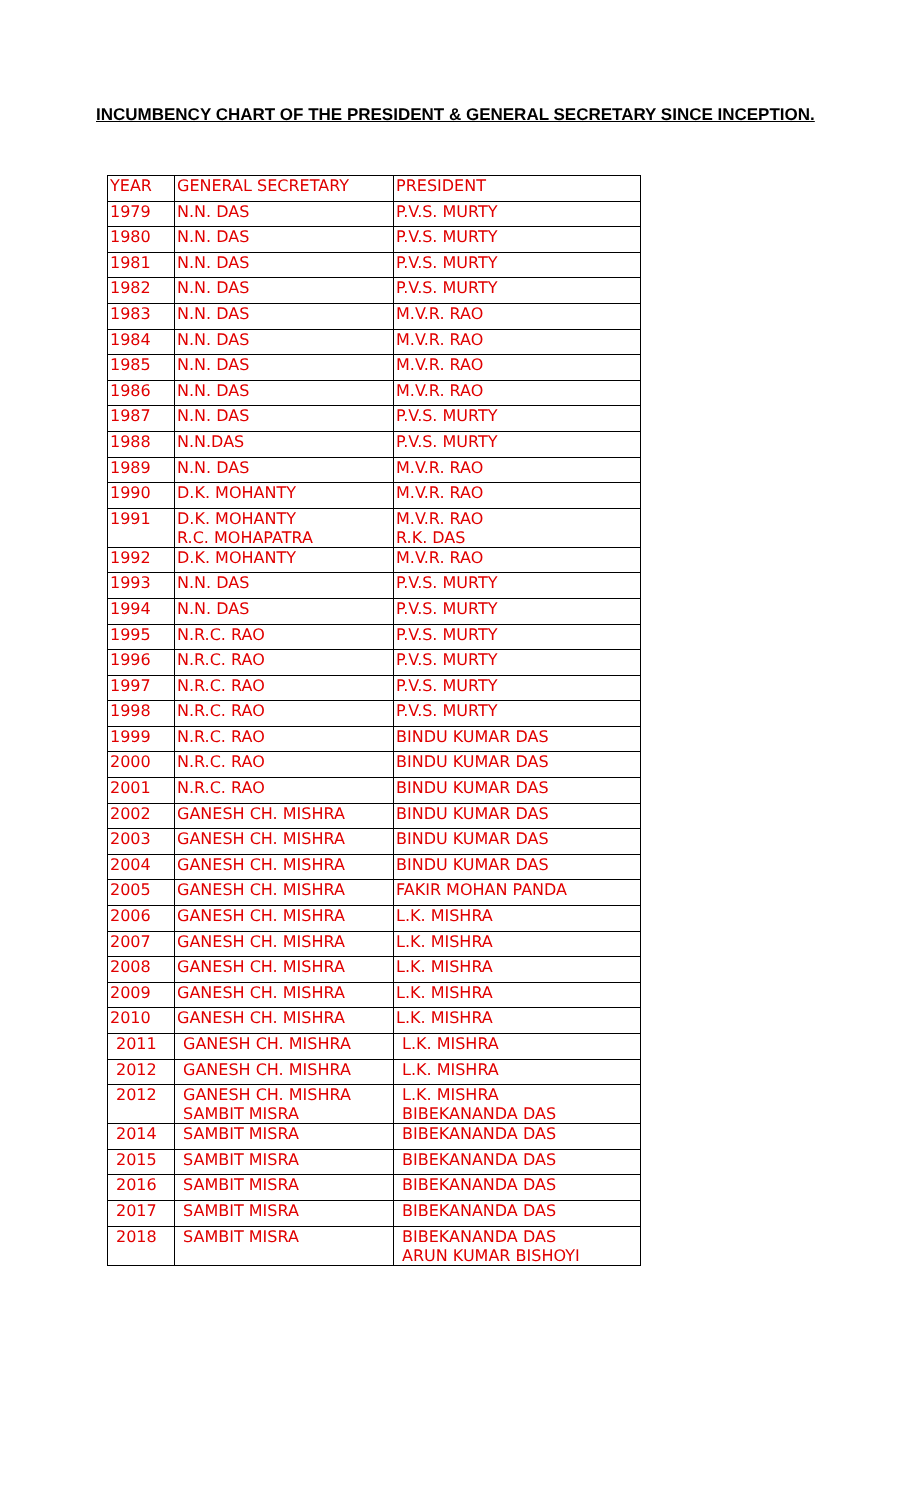INCUMBENCY CHART OF THE PRESIDENT & GENERAL SECRETARY SINCE INCEPTION.
| YEAR | GENERAL SECRETARY | PRESIDENT |
| 1979 | N.N. DAS | P.V.S. MURTY |
| 1980 | N.N. DAS | P.V.S. MURTY |
| 1981 | N.N. DAS | P.V.S. MURTY |
| 1982 | N.N. DAS | P.V.S. MURTY |
| 1983 | N.N. DAS | M.V.R. RAO |
| 1984 | N.N. DAS | M.V.R. RAO |
| 1985 | N.N. DAS | M.V.R. RAO |
| 1986 | N.N. DAS | M.V.R. RAO |
| 1987 | N.N. DAS | P.V.S. MURTY |
| 1988 | N.N.DAS | P.V.S. MURTY |
| 1989 | N.N. DAS | M.V.R. RAO |
| 1990 | D.K. MOHANTY | M.V.R. RAO |
| 1991 | D.K. MOHANTY R.C. MOHAPATRA | M.V.R. RAO R.K. DAS |
| 1992 | D.K. MOHANTY | M.V.R. RAO |
| 1993 | N.N. DAS | P.V.S. MURTY |
| 1994 | N.N. DAS | P.V.S. MURTY |
| 1995 | N.R.C. RAO | P.V.S. MURTY |
| 1996 | N.R.C. RAO | P.V.S. MURTY |
| 1997 | N.R.C. RAO | P.V.S. MURTY |
| 1998 | N.R.C. RAO | P.V.S. MURTY |
| 1999 | N.R.C. RAO | BINDU KUMAR DAS |
| 2000 | N.R.C. RAO | BINDU KUMAR DAS |
| 2001 | N.R.C. RAO | BINDU KUMAR DAS |
| 2002 | GANESH CH. MISHRA | BINDU KUMAR DAS |
| 2003 | GANESH CH. MISHRA | BINDU KUMAR DAS |
| 2004 | GANESH CH. MISHRA | BINDU KUMAR DAS |
| 2005 | GANESH CH. MISHRA | FAKIR MOHAN PANDA |
| 2006 | GANESH CH. MISHRA | L.K. MISHRA |
| 2007 | GANESH CH. MISHRA | L.K. MISHRA |
| 2008 | GANESH CH. MISHRA | L.K. MISHRA |
| 2009 | GANESH CH. MISHRA | L.K. MISHRA |
| 2010 | GANESH CH. MISHRA | L.K. MISHRA |
| 2011 | GANESH CH. MISHRA | L.K. MISHRA |
| 2012 | GANESH CH. MISHRA | L.K. MISHRA |
| 2012 | GANESH CH. MISHRA SAMBIT MISRA | L.K. MISHRA BIBEKANANDA DAS |
| 2014 | SAMBIT MISRA | BIBEKANANDA DAS |
| 2015 | SAMBIT MISRA | BIBEKANANDA DAS |
| 2016 | SAMBIT MISRA | BIBEKANANDA DAS |
| 2017 | SAMBIT MISRA | BIBEKANANDA DAS |
| 2018 | SAMBIT MISRA | BIBEKANANDA DAS ARUN KUMAR BISHOYI |